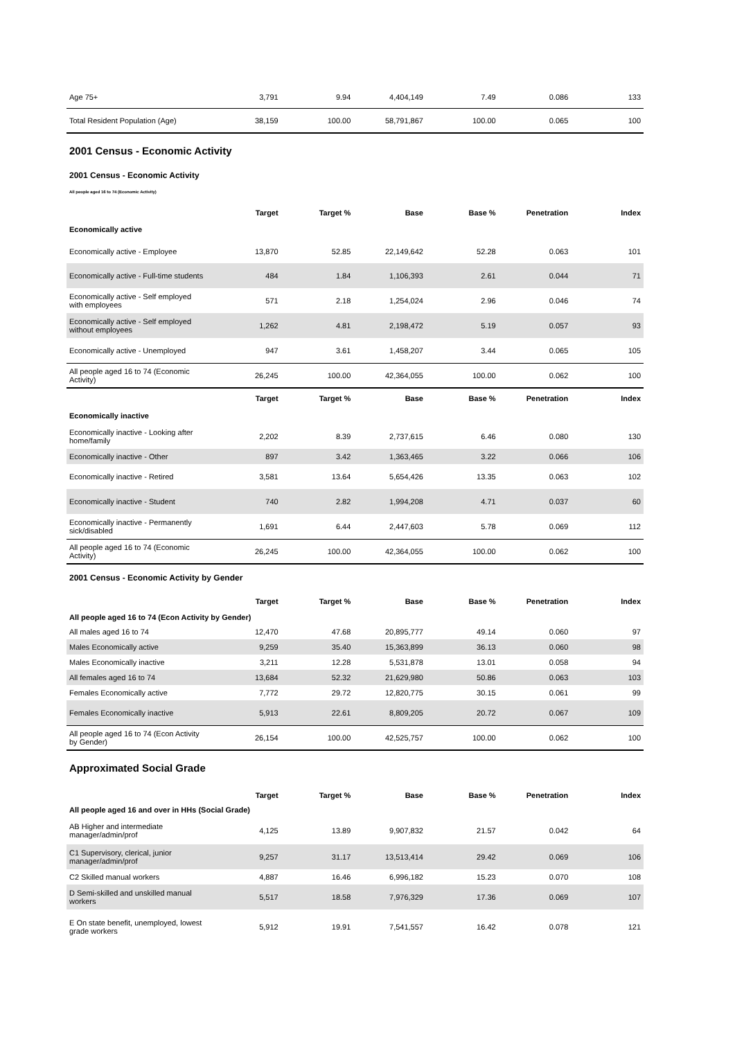| Age 75+ | 3,791 | 9.94 | 4,404,149 | 7.49 | 0.086 | 133 |
| Total Resident Population (Age) | 38,159 | 100.00 | 58,791,867 | 100.00 | 0.065 | 100 |
2001 Census - Economic Activity
2001 Census - Economic Activity
All people aged 16 to 74 (Economic Activity)
| | Target | Target % | Base | Base % | Penetration | Index |
| --- | --- | --- | --- | --- | --- | --- |
| Economically active | | | | | | |
| Economically active - Employee | 13,870 | 52.85 | 22,149,642 | 52.28 | 0.063 | 101 |
| Economically active - Full-time students | 484 | 1.84 | 1,106,393 | 2.61 | 0.044 | 71 |
| Economically active - Self employed with employees | 571 | 2.18 | 1,254,024 | 2.96 | 0.046 | 74 |
| Economically active - Self employed without employees | 1,262 | 4.81 | 2,198,472 | 5.19 | 0.057 | 93 |
| Economically active - Unemployed | 947 | 3.61 | 1,458,207 | 3.44 | 0.065 | 105 |
| All people aged 16 to 74 (Economic Activity) | 26,245 | 100.00 | 42,364,055 | 100.00 | 0.062 | 100 |
| | Target | Target % | Base | Base % | Penetration | Index |
| Economically inactive | | | | | | |
| Economically inactive - Looking after home/family | 2,202 | 8.39 | 2,737,615 | 6.46 | 0.080 | 130 |
| Economically inactive - Other | 897 | 3.42 | 1,363,465 | 3.22 | 0.066 | 106 |
| Economically inactive - Retired | 3,581 | 13.64 | 5,654,426 | 13.35 | 0.063 | 102 |
| Economically inactive - Student | 740 | 2.82 | 1,994,208 | 4.71 | 0.037 | 60 |
| Economically inactive - Permanently sick/disabled | 1,691 | 6.44 | 2,447,603 | 5.78 | 0.069 | 112 |
| All people aged 16 to 74 (Economic Activity) | 26,245 | 100.00 | 42,364,055 | 100.00 | 0.062 | 100 |
2001 Census - Economic Activity by Gender
| | Target | Target % | Base | Base % | Penetration | Index |
| --- | --- | --- | --- | --- | --- | --- |
| All people aged 16 to 74 (Econ Activity by Gender) | | | | | | |
| All males aged 16 to 74 | 12,470 | 47.68 | 20,895,777 | 49.14 | 0.060 | 97 |
| Males Economically active | 9,259 | 35.40 | 15,363,899 | 36.13 | 0.060 | 98 |
| Males Economically inactive | 3,211 | 12.28 | 5,531,878 | 13.01 | 0.058 | 94 |
| All females aged 16 to 74 | 13,684 | 52.32 | 21,629,980 | 50.86 | 0.063 | 103 |
| Females Economically active | 7,772 | 29.72 | 12,820,775 | 30.15 | 0.061 | 99 |
| Females Economically inactive | 5,913 | 22.61 | 8,809,205 | 20.72 | 0.067 | 109 |
| All people aged 16 to 74 (Econ Activity by Gender) | 26,154 | 100.00 | 42,525,757 | 100.00 | 0.062 | 100 |
Approximated Social Grade
| | Target | Target % | Base | Base % | Penetration | Index |
| --- | --- | --- | --- | --- | --- | --- |
| All people aged 16 and over in HHs (Social Grade) | | | | | | |
| AB Higher and intermediate manager/admin/prof | 4,125 | 13.89 | 9,907,832 | 21.57 | 0.042 | 64 |
| C1 Supervisory, clerical, junior manager/admin/prof | 9,257 | 31.17 | 13,513,414 | 29.42 | 0.069 | 106 |
| C2 Skilled manual workers | 4,887 | 16.46 | 6,996,182 | 15.23 | 0.070 | 108 |
| D Semi-skilled and unskilled manual workers | 5,517 | 18.58 | 7,976,329 | 17.36 | 0.069 | 107 |
| E On state benefit, unemployed, lowest grade workers | 5,912 | 19.91 | 7,541,557 | 16.42 | 0.078 | 121 |